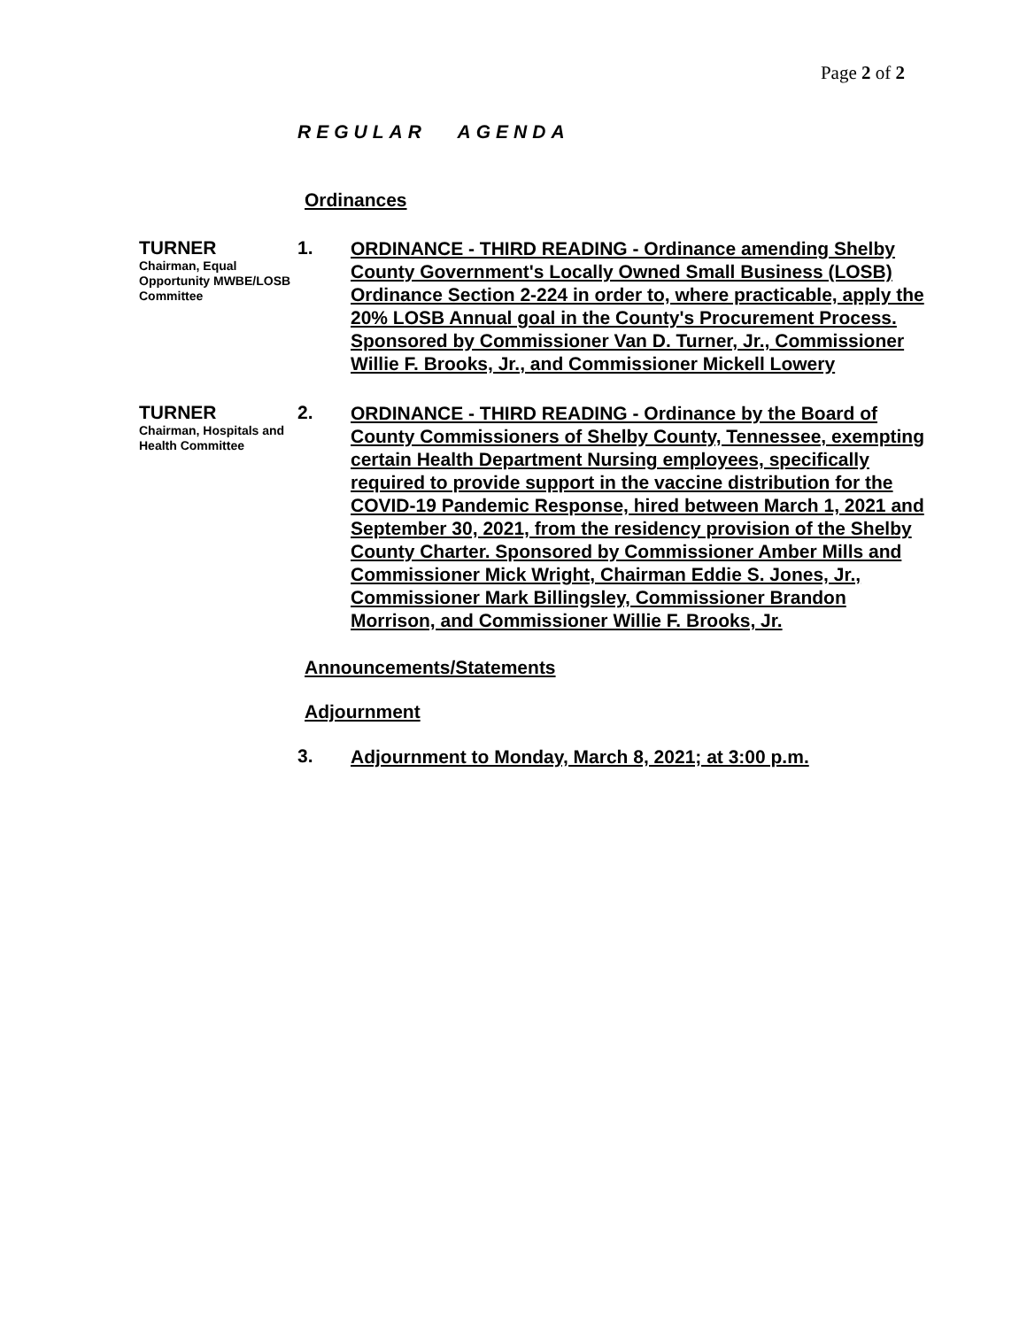Page 2 of 2
REGULAR AGENDA
Ordinances
TURNER
Chairman, Equal Opportunity MWBE/LOSB Committee
1.
ORDINANCE - THIRD READING - Ordinance amending Shelby County Government's Locally Owned Small Business (LOSB) Ordinance Section 2-224 in order to, where practicable, apply the 20% LOSB Annual goal in the County's Procurement Process. Sponsored by Commissioner Van D. Turner, Jr., Commissioner Willie F. Brooks, Jr., and Commissioner Mickell Lowery
TURNER
Chairman, Hospitals and Health Committee
2.
ORDINANCE - THIRD READING - Ordinance by the Board of County Commissioners of Shelby County, Tennessee, exempting certain Health Department Nursing employees, specifically required to provide support in the vaccine distribution for the COVID-19 Pandemic Response, hired between March 1, 2021 and September 30, 2021, from the residency provision of the Shelby County Charter. Sponsored by Commissioner Amber Mills and Commissioner Mick Wright, Chairman Eddie S. Jones, Jr., Commissioner Mark Billingsley, Commissioner Brandon Morrison, and Commissioner Willie F. Brooks, Jr.
Announcements/Statements
Adjournment
3.
Adjournment to Monday, March 8, 2021; at 3:00 p.m.